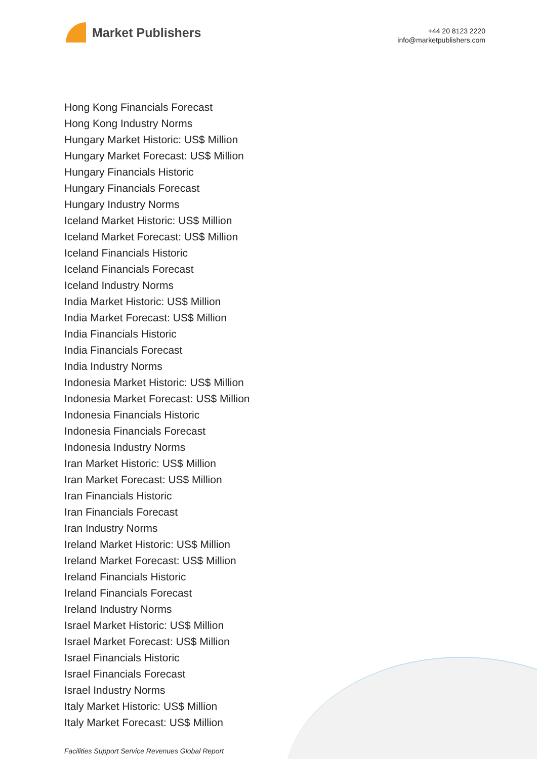Market Publishers
+44 20 8123 2220
info@marketpublishers.com
Hong Kong Financials Forecast
Hong Kong Industry Norms
Hungary Market Historic: US$ Million
Hungary Market Forecast: US$ Million
Hungary Financials Historic
Hungary Financials Forecast
Hungary Industry Norms
Iceland Market Historic: US$ Million
Iceland Market Forecast: US$ Million
Iceland Financials Historic
Iceland Financials Forecast
Iceland Industry Norms
India Market Historic: US$ Million
India Market Forecast: US$ Million
India Financials Historic
India Financials Forecast
India Industry Norms
Indonesia Market Historic: US$ Million
Indonesia Market Forecast: US$ Million
Indonesia Financials Historic
Indonesia Financials Forecast
Indonesia Industry Norms
Iran Market Historic: US$ Million
Iran Market Forecast: US$ Million
Iran Financials Historic
Iran Financials Forecast
Iran Industry Norms
Ireland Market Historic: US$ Million
Ireland Market Forecast: US$ Million
Ireland Financials Historic
Ireland Financials Forecast
Ireland Industry Norms
Israel Market Historic: US$ Million
Israel Market Forecast: US$ Million
Israel Financials Historic
Israel Financials Forecast
Israel Industry Norms
Italy Market Historic: US$ Million
Italy Market Forecast: US$ Million
Facilities Support Service Revenues Global Report